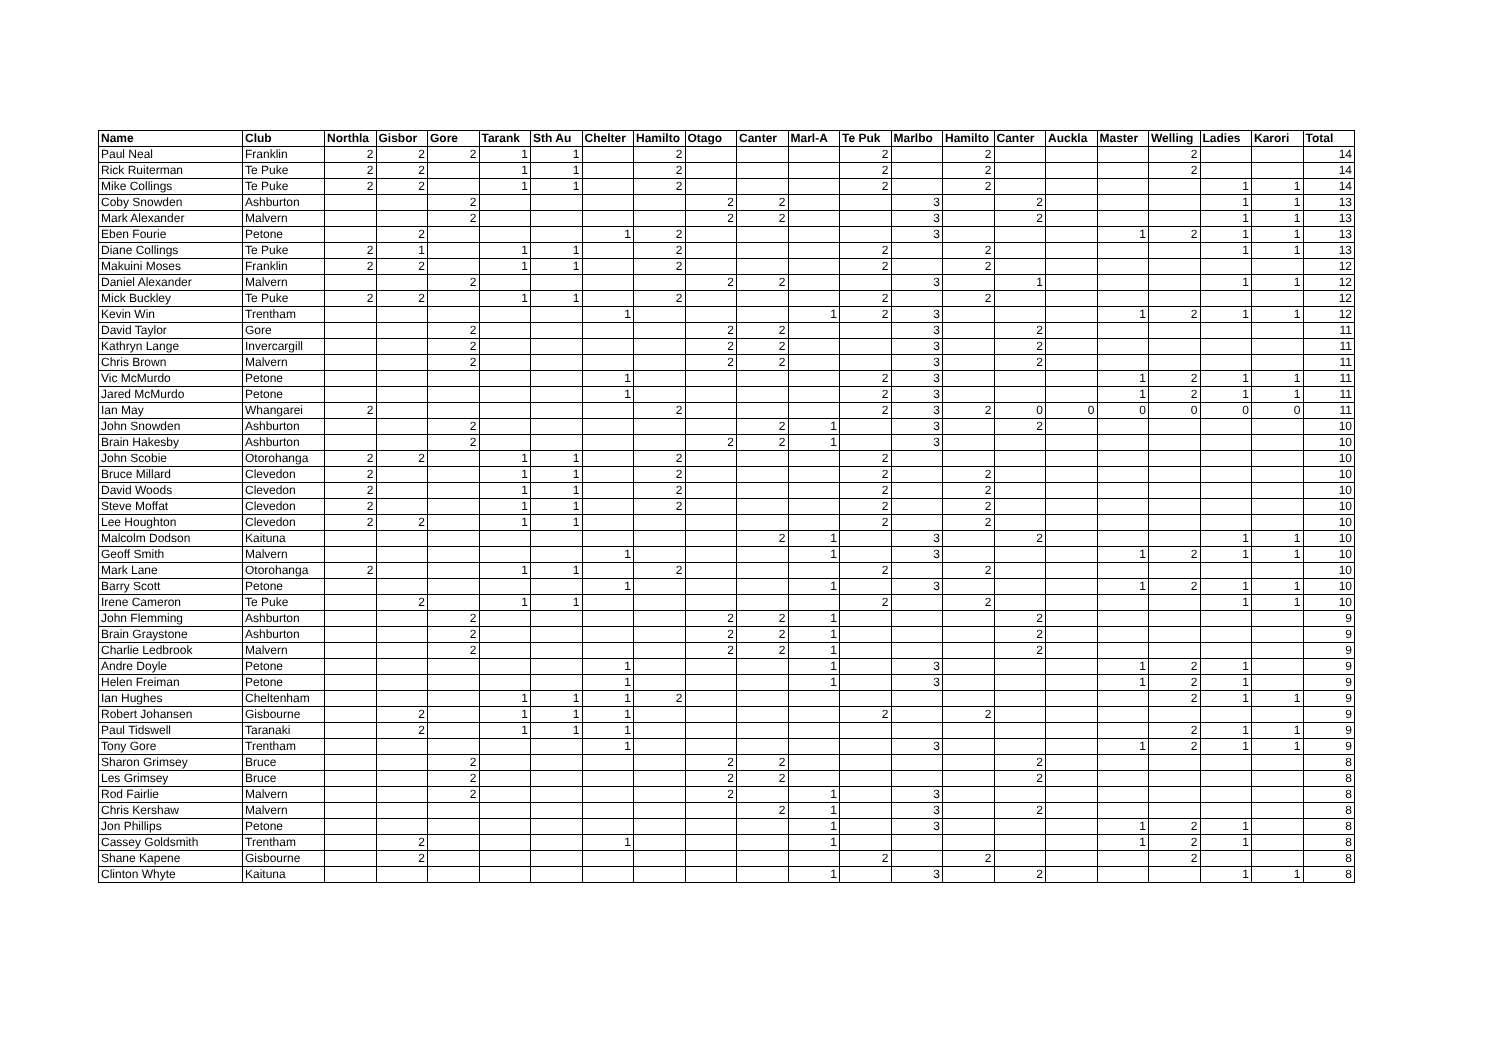| Name | Club | Northla | Gisbor | Gore | Tarank | Sth Au | Chelter | Hamilto | Otago | Canter | Marl-A | Te Puk | Marlbo | Hamilto | Canter | Auckla | Master | Welling | Ladies | Karori | Total |
| --- | --- | --- | --- | --- | --- | --- | --- | --- | --- | --- | --- | --- | --- | --- | --- | --- | --- | --- | --- | --- | --- |
| Paul Neal | Franklin | 2 | 2 | 2 | 1 | 1 | | 2 | | | | 2 | | 2 | | | | 2 | | | 14 |
| Rick Ruiterman | Te Puke | 2 | 2 | | 1 | 1 | | 2 | | | | 2 | | 2 | | | | 2 | | | 14 |
| Mike Collings | Te Puke | 2 | 2 | | 1 | 1 | | 2 | | | | 2 | | 2 | | | | | 1 | 1 | 14 |
| Coby Snowden | Ashburton | | | 2 | | | | | 2 | 2 | | | 3 | | 2 | | | | 1 | 1 | 13 |
| Mark Alexander | Malvern | | | 2 | | | | | 2 | 2 | | | 3 | | 2 | | | | 1 | 1 | 13 |
| Eben Fourie | Petone | | 2 | | | | 1 | 2 | | | | | 3 | | | | 1 | 2 | 1 | 1 | 13 |
| Diane Collings | Te Puke | 2 | 1 | | 1 | 1 | | 2 | | | | 2 | | 2 | | | | | 1 | 1 | 13 |
| Makuini Moses | Franklin | 2 | 2 | | 1 | 1 | | 2 | | | | 2 | | 2 | | | | | | | 12 |
| Daniel Alexander | Malvern | | | 2 | | | | | 2 | 2 | | | 3 | | 1 | | | | 1 | 1 | 12 |
| Mick Buckley | Te Puke | 2 | 2 | | 1 | 1 | | 2 | | | | 2 | | 2 | | | | | | | 12 |
| Kevin Win | Trentham | | | | | | 1 | | | | 1 | 2 | 3 | | | | 1 | 2 | 1 | 1 | 12 |
| David Taylor | Gore | | | 2 | | | | | 2 | 2 | | | 3 | | 2 | | | | | | 11 |
| Kathryn Lange | Invercargill | | | 2 | | | | | 2 | 2 | | | 3 | | 2 | | | | | | 11 |
| Chris Brown | Malvern | | | 2 | | | | | 2 | 2 | | | 3 | | 2 | | | | | | 11 |
| Vic McMurdo | Petone | | | | | | 1 | | | | | 2 | 3 | | | | 1 | 2 | 1 | 1 | 11 |
| Jared McMurdo | Petone | | | | | | 1 | | | | | 2 | 3 | | | | 1 | 2 | 1 | 1 | 11 |
| Ian May | Whangarei | 2 | | | | | | 2 | | | | 2 | 3 | 2 | 0 | 0 | 0 | 0 | 0 | 0 | 11 |
| John Snowden | Ashburton | | | 2 | | | | | | 2 | 1 | | 3 | | 2 | | | | | | 10 |
| Brain Hakesby | Ashburton | | | 2 | | | | | 2 | 2 | 1 | | 3 | | | | | | | | 10 |
| John Scobie | Otorohanga | 2 | 2 | | 1 | 1 | | 2 | | | | 2 | | | | | | | | | 10 |
| Bruce Millard | Clevedon | 2 | | | 1 | 1 | | 2 | | | | 2 | | 2 | | | | | | | 10 |
| David Woods | Clevedon | 2 | | | 1 | 1 | | 2 | | | | 2 | | 2 | | | | | | | 10 |
| Steve Moffat | Clevedon | 2 | | | 1 | 1 | | 2 | | | | 2 | | 2 | | | | | | | 10 |
| Lee Houghton | Clevedon | 2 | 2 | | 1 | 1 | | | | | | 2 | | 2 | | | | | | | 10 |
| Malcolm Dodson | Kaituna | | | | | | | | | 2 | 1 | | 3 | | 2 | | | | 1 | 1 | 10 |
| Geoff Smith | Malvern | | | | | | 1 | | | | 1 | | 3 | | | | 1 | 2 | 1 | 1 | 10 |
| Mark Lane | Otorohanga | 2 | | | 1 | 1 | | 2 | | | | 2 | | 2 | | | | | | | 10 |
| Barry Scott | Petone | | | | | | 1 | | | | 1 | | 3 | | | | 1 | 2 | 1 | 1 | 10 |
| Irene Cameron | Te Puke | | 2 | | 1 | 1 | | | | | | 2 | | 2 | | | | | 1 | 1 | 10 |
| John Flemming | Ashburton | | | 2 | | | | | 2 | 2 | 1 | | | | 2 | | | | | | 9 |
| Brain Graystone | Ashburton | | | 2 | | | | | 2 | 2 | 1 | | | | 2 | | | | | | 9 |
| Charlie Ledbrook | Malvern | | | 2 | | | | | 2 | 2 | 1 | | | | 2 | | | | | | 9 |
| Andre Doyle | Petone | | | | | | 1 | | | | 1 | | 3 | | | | 1 | 2 | 1 | | 9 |
| Helen Freiman | Petone | | | | | | 1 | | | | 1 | | 3 | | | | 1 | 2 | 1 | | 9 |
| Ian Hughes | Cheltenham | | | | 1 | 1 | 1 | 2 | | | | | | | | | | 2 | 1 | 1 | 9 |
| Robert Johansen | Gisbourne | | 2 | | 1 | 1 | 1 | | | | | 2 | | 2 | | | | | | | 9 |
| Paul Tidswell | Taranaki | | 2 | | 1 | 1 | 1 | | | | | | | | | | | 2 | 1 | 1 | 9 |
| Tony Gore | Trentham | | | | | | 1 | | | | | | 3 | | | | 1 | 2 | 1 | 1 | 9 |
| Sharon Grimsey | Bruce | | | 2 | | | | | 2 | 2 | | | | | 2 | | | | | | 8 |
| Les Grimsey | Bruce | | | 2 | | | | | 2 | 2 | | | | | 2 | | | | | | 8 |
| Rod Fairlie | Malvern | | | 2 | | | | | 2 | | 1 | | 3 | | | | | | | | 8 |
| Chris Kershaw | Malvern | | | | | | | | | 2 | 1 | | 3 | | 2 | | | | | | 8 |
| Jon Phillips | Petone | | | | | | | | | | 1 | | 3 | | | | 1 | 2 | 1 | | 8 |
| Cassey Goldsmith | Trentham | | 2 | | | | 1 | | | | 1 | | | | | | 1 | 2 | 1 | | 8 |
| Shane Kapene | Gisbourne | | 2 | | | | | | | | | 2 | | 2 | | | | 2 | | | 8 |
| Clinton Whyte | Kaituna | | | | | | | | | | 1 | | 3 | | 2 | | | | 1 | 1 | 8 |